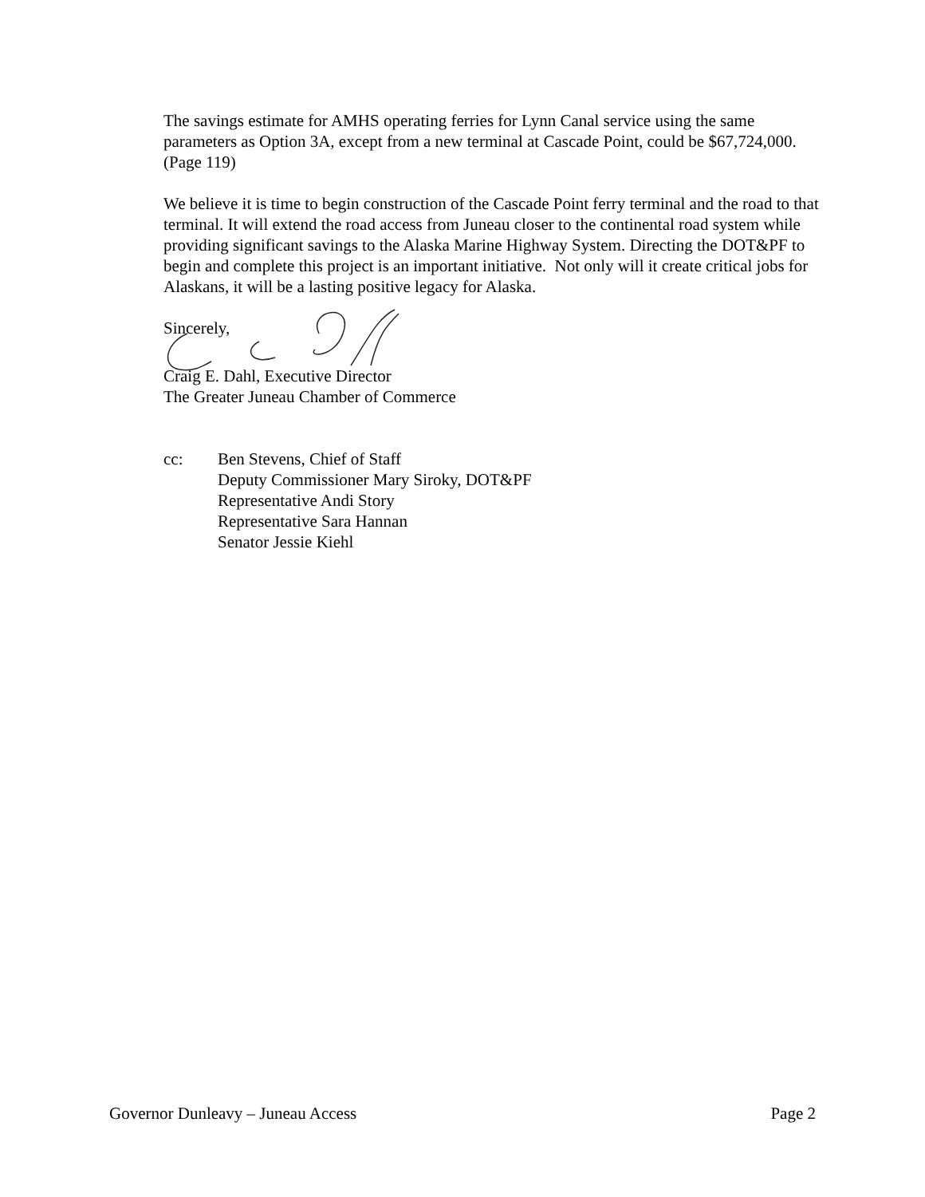The savings estimate for AMHS operating ferries for Lynn Canal service using the same parameters as Option 3A, except from a new terminal at Cascade Point, could be $67,724,000. (Page 119)
We believe it is time to begin construction of the Cascade Point ferry terminal and the road to that terminal. It will extend the road access from Juneau closer to the continental road system while providing significant savings to the Alaska Marine Highway System. Directing the DOT&PF to begin and complete this project is an important initiative. Not only will it create critical jobs for Alaskans, it will be a lasting positive legacy for Alaska.
Sincerely,
Craig E. Dahl, Executive Director
The Greater Juneau Chamber of Commerce
cc: Ben Stevens, Chief of Staff
Deputy Commissioner Mary Siroky, DOT&PF
Representative Andi Story
Representative Sara Hannan
Senator Jessie Kiehl
Governor Dunleavy – Juneau Access Page 2